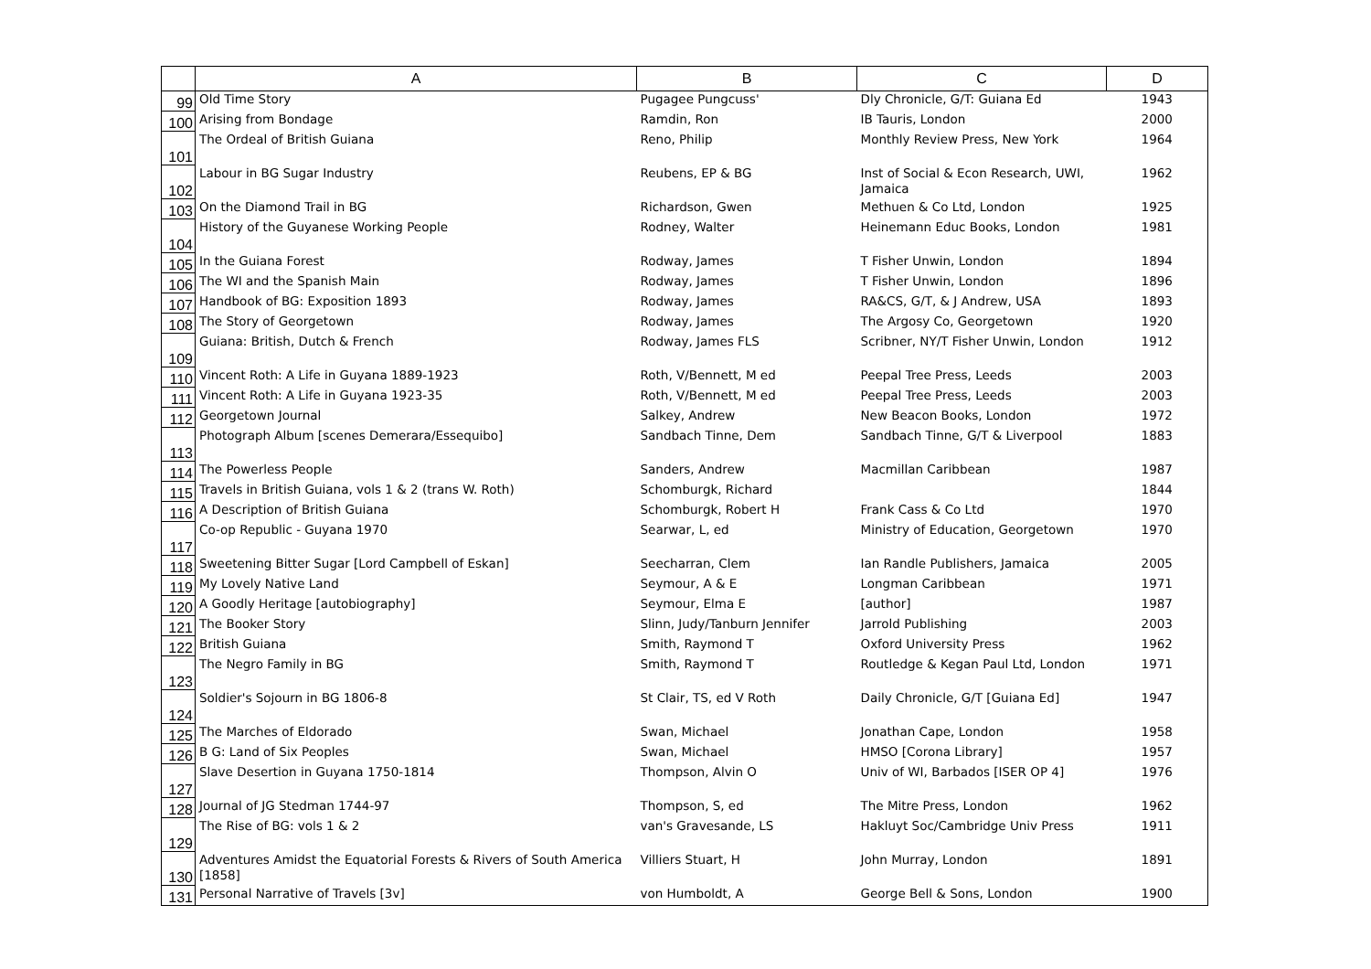| | A | B | C | D |
| --- | --- | --- | --- | --- |
| 99 | Old Time Story | Pugagee Pungcuss' | Dly Chronicle, G/T: Guiana Ed | 1943 |
| 100 | Arising from Bondage | Ramdin, Ron | IB Tauris, London | 2000 |
| 101 | The Ordeal of British Guiana | Reno, Philip | Monthly Review Press, New York | 1964 |
| 102 | Labour in BG Sugar Industry | Reubens, EP & BG | Inst of Social & Econ Research, UWI, Jamaica | 1962 |
| 103 | On the Diamond Trail in BG | Richardson, Gwen | Methuen & Co Ltd, London | 1925 |
| 104 | History of the Guyanese Working People | Rodney, Walter | Heinemann Educ Books, London | 1981 |
| 105 | In the Guiana Forest | Rodway, James | T Fisher Unwin, London | 1894 |
| 106 | The WI and the Spanish Main | Rodway, James | T Fisher Unwin, London | 1896 |
| 107 | Handbook of BG: Exposition 1893 | Rodway, James | RA&CS, G/T, & J Andrew, USA | 1893 |
| 108 | The Story of Georgetown | Rodway, James | The Argosy Co, Georgetown | 1920 |
| 109 | Guiana: British, Dutch & French | Rodway, James FLS | Scribner, NY/T Fisher Unwin, London | 1912 |
| 110 | Vincent Roth: A Life in Guyana 1889-1923 | Roth, V/Bennett, M ed | Peepal Tree Press, Leeds | 2003 |
| 111 | Vincent Roth: A Life in Guyana 1923-35 | Roth, V/Bennett, M ed | Peepal Tree Press, Leeds | 2003 |
| 112 | Georgetown Journal | Salkey, Andrew | New Beacon Books, London | 1972 |
| 113 | Photograph Album [scenes Demerara/Essequibo] | Sandbach Tinne, Dem | Sandbach Tinne, G/T & Liverpool | 1883 |
| 114 | The Powerless People | Sanders, Andrew | Macmillan Caribbean | 1987 |
| 115 | Travels in British Guiana, vols 1 & 2 (trans W. Roth) | Schomburgk, Richard | | 1844 |
| 116 | A Description of British Guiana | Schomburgk, Robert H | Frank Cass & Co Ltd | 1970 |
| 117 | Co-op Republic - Guyana 1970 | Searwar, L, ed | Ministry of Education, Georgetown | 1970 |
| 118 | Sweetening Bitter Sugar [Lord Campbell of Eskan] | Seecharran, Clem | Ian Randle Publishers, Jamaica | 2005 |
| 119 | My Lovely Native Land | Seymour, A & E | Longman Caribbean | 1971 |
| 120 | A Goodly Heritage [autobiography] | Seymour, Elma E | [author] | 1987 |
| 121 | The Booker Story | Slinn, Judy/Tanburn Jennifer | Jarrold Publishing | 2003 |
| 122 | British Guiana | Smith, Raymond T | Oxford University Press | 1962 |
| 123 | The Negro Family in BG | Smith, Raymond T | Routledge & Kegan Paul Ltd, London | 1971 |
| 124 | Soldier's Sojourn in BG 1806-8 | St Clair, TS, ed V Roth | Daily Chronicle, G/T [Guiana Ed] | 1947 |
| 125 | The Marches of Eldorado | Swan, Michael | Jonathan Cape, London | 1958 |
| 126 | B G: Land of Six Peoples | Swan, Michael | HMSO [Corona Library] | 1957 |
| 127 | Slave Desertion in Guyana 1750-1814 | Thompson, Alvin O | Univ of WI, Barbados [ISER OP 4] | 1976 |
| 128 | Journal of JG Stedman 1744-97 | Thompson, S, ed | The Mitre Press, London | 1962 |
| 129 | The Rise of BG: vols 1 & 2 | van's Gravesande, LS | Hakluyt Soc/Cambridge Univ Press | 1911 |
| 130 | Adventures Amidst the Equatorial Forests & Rivers of South America [1858] | Villiers Stuart, H | John Murray, London | 1891 |
| 131 | Personal Narrative of Travels [3v] | von Humboldt, A | George Bell & Sons, London | 1900 |